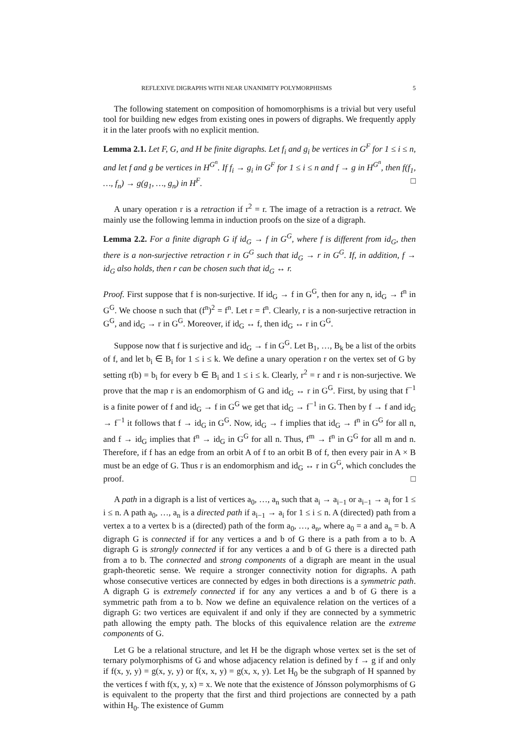REFLEXIVE DIGRAPHS WITH NEAR UNANIMITY POLYMORPHISMS 5
The following statement on composition of homomorphisms is a trivial but very useful tool for building new edges from existing ones in powers of digraphs. We frequently apply it in the later proofs with no explicit mention.
Lemma 2.1. Let F, G, and H be finite digraphs. Let f<sub>i</sub> and g<sub>i</sub> be vertices in G<sup>F</sup> for 1 ≤ i ≤ n, and let f and g be vertices in H<sup>G<sup>n</sup></sup>. If f<sub>i</sub> → g<sub>i</sub> in G<sup>F</sup> for 1 ≤ i ≤ n and f → g in H<sup>G<sup>n</sup></sup>, then f(f<sub>1</sub>, …, f<sub>n</sub>) → g(g<sub>1</sub>, …, g<sub>n</sub>) in H<sup>F</sup>. □
A unary operation r is a retraction if r<sup>2</sup> = r. The image of a retraction is a retract. We mainly use the following lemma in induction proofs on the size of a digraph.
Lemma 2.2. For a finite digraph G if id<sub>G</sub> → f in G<sup>G</sup>, where f is different from id<sub>G</sub>, then there is a non-surjective retraction r in G<sup>G</sup> such that id<sub>G</sub> → r in G<sup>G</sup>. If, in addition, f → id<sub>G</sub> also holds, then r can be chosen such that id<sub>G</sub> ↔ r.
Proof. First suppose that f is non-surjective. If id<sub>G</sub> → f in G<sup>G</sup>, then for any n, id<sub>G</sub> → f<sup>n</sup> in G<sup>G</sup>. We choose n such that (f<sup>n</sup>)<sup>2</sup> = f<sup>n</sup>. Let r = f<sup>n</sup>. Clearly, r is a non-surjective retraction in G<sup>G</sup>, and id<sub>G</sub> → r in G<sup>G</sup>. Moreover, if id<sub>G</sub> ↔ f, then id<sub>G</sub> ↔ r in G<sup>G</sup>.
Suppose now that f is surjective and id<sub>G</sub> → f in G<sup>G</sup>. Let B<sub>1</sub>, …, B<sub>k</sub> be a list of the orbits of f, and let b<sub>i</sub> ∈ B<sub>i</sub> for 1 ≤ i ≤ k. We define a unary operation r on the vertex set of G by setting r(b) = b<sub>i</sub> for every b ∈ B<sub>i</sub> and 1 ≤ i ≤ k. Clearly, r<sup>2</sup> = r and r is non-surjective. We prove that the map r is an endomorphism of G and id<sub>G</sub> ↔ r in G<sup>G</sup>. First, by using that f<sup>−1</sup> is a finite power of f and id<sub>G</sub> → f in G<sup>G</sup> we get that id<sub>G</sub> → f<sup>−1</sup> in G. Then by f → f and id<sub>G</sub> → f<sup>−1</sup> it follows that f → id<sub>G</sub> in G<sup>G</sup>. Now, id<sub>G</sub> → f implies that id<sub>G</sub> → f<sup>n</sup> in G<sup>G</sup> for all n, and f → id<sub>G</sub> implies that f<sup>n</sup> → id<sub>G</sub> in G<sup>G</sup> for all n. Thus, f<sup>m</sup> → f<sup>n</sup> in G<sup>G</sup> for all m and n. Therefore, if f has an edge from an orbit A of f to an orbit B of f, then every pair in A × B must be an edge of G. Thus r is an endomorphism and id<sub>G</sub> ↔ r in G<sup>G</sup>, which concludes the proof. □
A path in a digraph is a list of vertices a<sub>0</sub>, …, a<sub>n</sub> such that a<sub>i</sub> → a<sub>i−1</sub> or a<sub>i−1</sub> → a<sub>i</sub> for 1 ≤ i ≤ n. A path a<sub>0</sub>, …, a<sub>n</sub> is a directed path if a<sub>i−1</sub> → a<sub>i</sub> for 1 ≤ i ≤ n. A (directed) path from a vertex a to a vertex b is a (directed) path of the form a<sub>0</sub>, …, a<sub>n</sub>, where a<sub>0</sub> = a and a<sub>n</sub> = b. A digraph G is connected if for any vertices a and b of G there is a path from a to b. A digraph G is strongly connected if for any vertices a and b of G there is a directed path from a to b. The connected and strong components of a digraph are meant in the usual graph-theoretic sense. We require a stronger connectivity notion for digraphs. A path whose consecutive vertices are connected by edges in both directions is a symmetric path. A digraph G is extremely connected if for any any vertices a and b of G there is a symmetric path from a to b. Now we define an equivalence relation on the vertices of a digraph G: two vertices are equivalent if and only if they are connected by a symmetric path allowing the empty path. The blocks of this equivalence relation are the extreme components of G.
Let G be a relational structure, and let H be the digraph whose vertex set is the set of ternary polymorphisms of G and whose adjacency relation is defined by f → g if and only if f(x, y, y) = g(x, y, y) or f(x, x, y) = g(x, x, y). Let H<sub>0</sub> be the subgraph of H spanned by the vertices f with f(x, y, x) = x. We note that the existence of Jónsson polymorphisms of G is equivalent to the property that the first and third projections are connected by a path within H<sub>0</sub>. The existence of Gumm